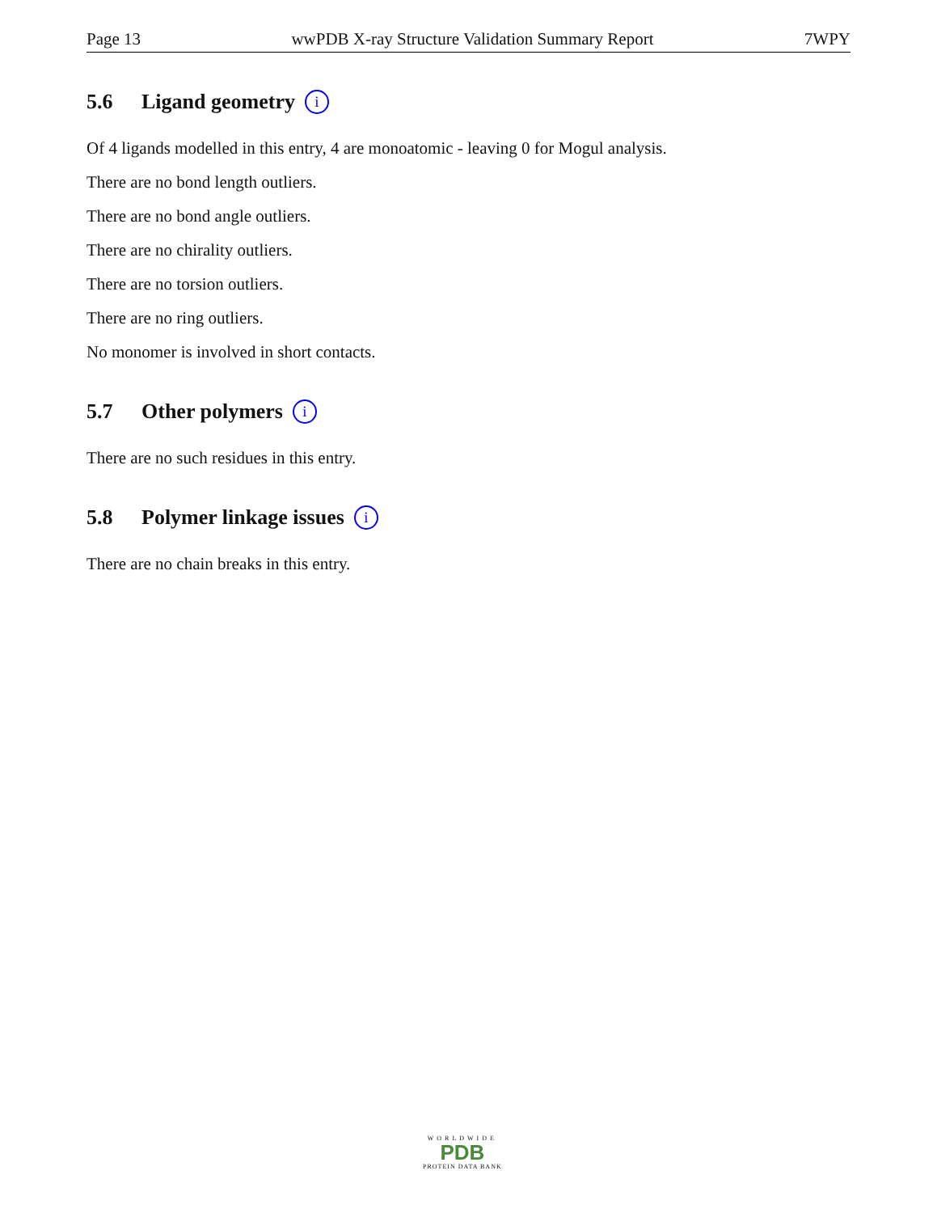Page 13 wwPDB X-ray Structure Validation Summary Report 7WPY
5.6 Ligand geometry i
Of 4 ligands modelled in this entry, 4 are monoatomic - leaving 0 for Mogul analysis.
There are no bond length outliers.
There are no bond angle outliers.
There are no chirality outliers.
There are no torsion outliers.
There are no ring outliers.
No monomer is involved in short contacts.
5.7 Other polymers i
There are no such residues in this entry.
5.8 Polymer linkage issues i
There are no chain breaks in this entry.
WORLDWIDE
PDB
PROTEIN DATA BANK